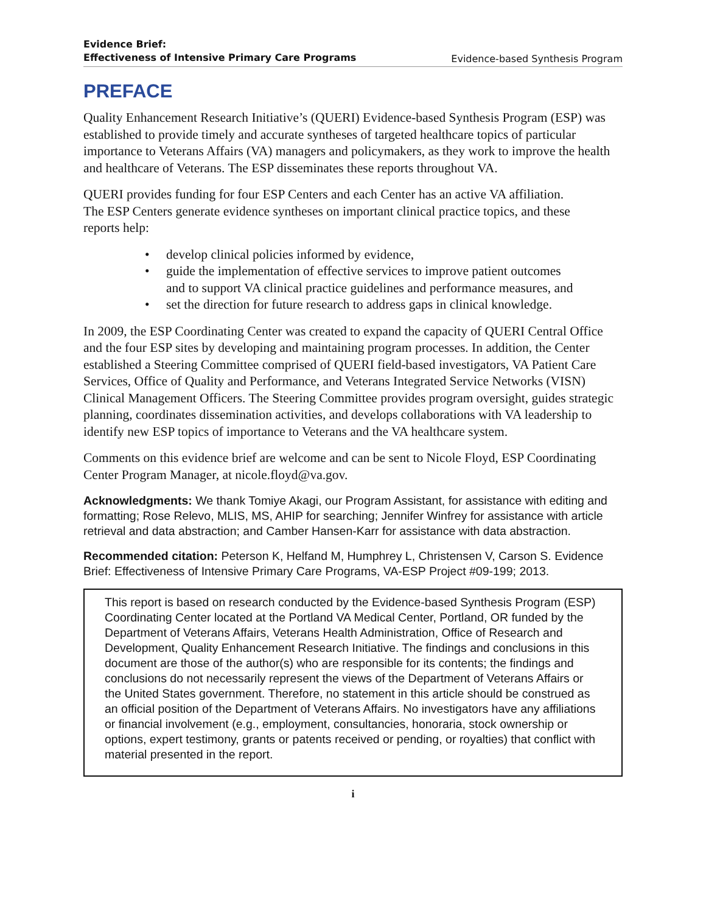Evidence Brief:
Effectiveness of Intensive Primary Care Programs Evidence-based Synthesis Program
PREFACE
Quality Enhancement Research Initiative’s (QUERI) Evidence-based Synthesis Program (ESP) was established to provide timely and accurate syntheses of targeted healthcare topics of particular importance to Veterans Affairs (VA) managers and policymakers, as they work to improve the health and healthcare of Veterans. The ESP disseminates these reports throughout VA.
QUERI provides funding for four ESP Centers and each Center has an active VA affiliation. The ESP Centers generate evidence syntheses on important clinical practice topics, and these reports help:
• develop clinical policies informed by evidence,
• guide the implementation of effective services to improve patient outcomes and to support VA clinical practice guidelines and performance measures, and
• set the direction for future research to address gaps in clinical knowledge.
In 2009, the ESP Coordinating Center was created to expand the capacity of QUERI Central Office and the four ESP sites by developing and maintaining program processes. In addition, the Center established a Steering Committee comprised of QUERI field-based investigators, VA Patient Care Services, Office of Quality and Performance, and Veterans Integrated Service Networks (VISN) Clinical Management Officers. The Steering Committee provides program oversight, guides strategic planning, coordinates dissemination activities, and develops collaborations with VA leadership to identify new ESP topics of importance to Veterans and the VA healthcare system.
Comments on this evidence brief are welcome and can be sent to Nicole Floyd, ESP Coordinating Center Program Manager, at nicole.floyd@va.gov.
Acknowledgments: We thank Tomiye Akagi, our Program Assistant, for assistance with editing and formatting; Rose Relevo, MLIS, MS, AHIP for searching; Jennifer Winfrey for assistance with article retrieval and data abstraction; and Camber Hansen-Karr for assistance with data abstraction.
Recommended citation: Peterson K, Helfand M, Humphrey L, Christensen V, Carson S. Evidence Brief: Effectiveness of Intensive Primary Care Programs, VA-ESP Project #09-199; 2013.
This report is based on research conducted by the Evidence-based Synthesis Program (ESP) Coordinating Center located at the Portland VA Medical Center, Portland, OR funded by the Department of Veterans Affairs, Veterans Health Administration, Office of Research and Development, Quality Enhancement Research Initiative. The findings and conclusions in this document are those of the author(s) who are responsible for its contents; the findings and conclusions do not necessarily represent the views of the Department of Veterans Affairs or the United States government. Therefore, no statement in this article should be construed as an official position of the Department of Veterans Affairs. No investigators have any affiliations or financial involvement (e.g., employment, consultancies, honoraria, stock ownership or options, expert testimony, grants or patents received or pending, or royalties) that conflict with material presented in the report.
i